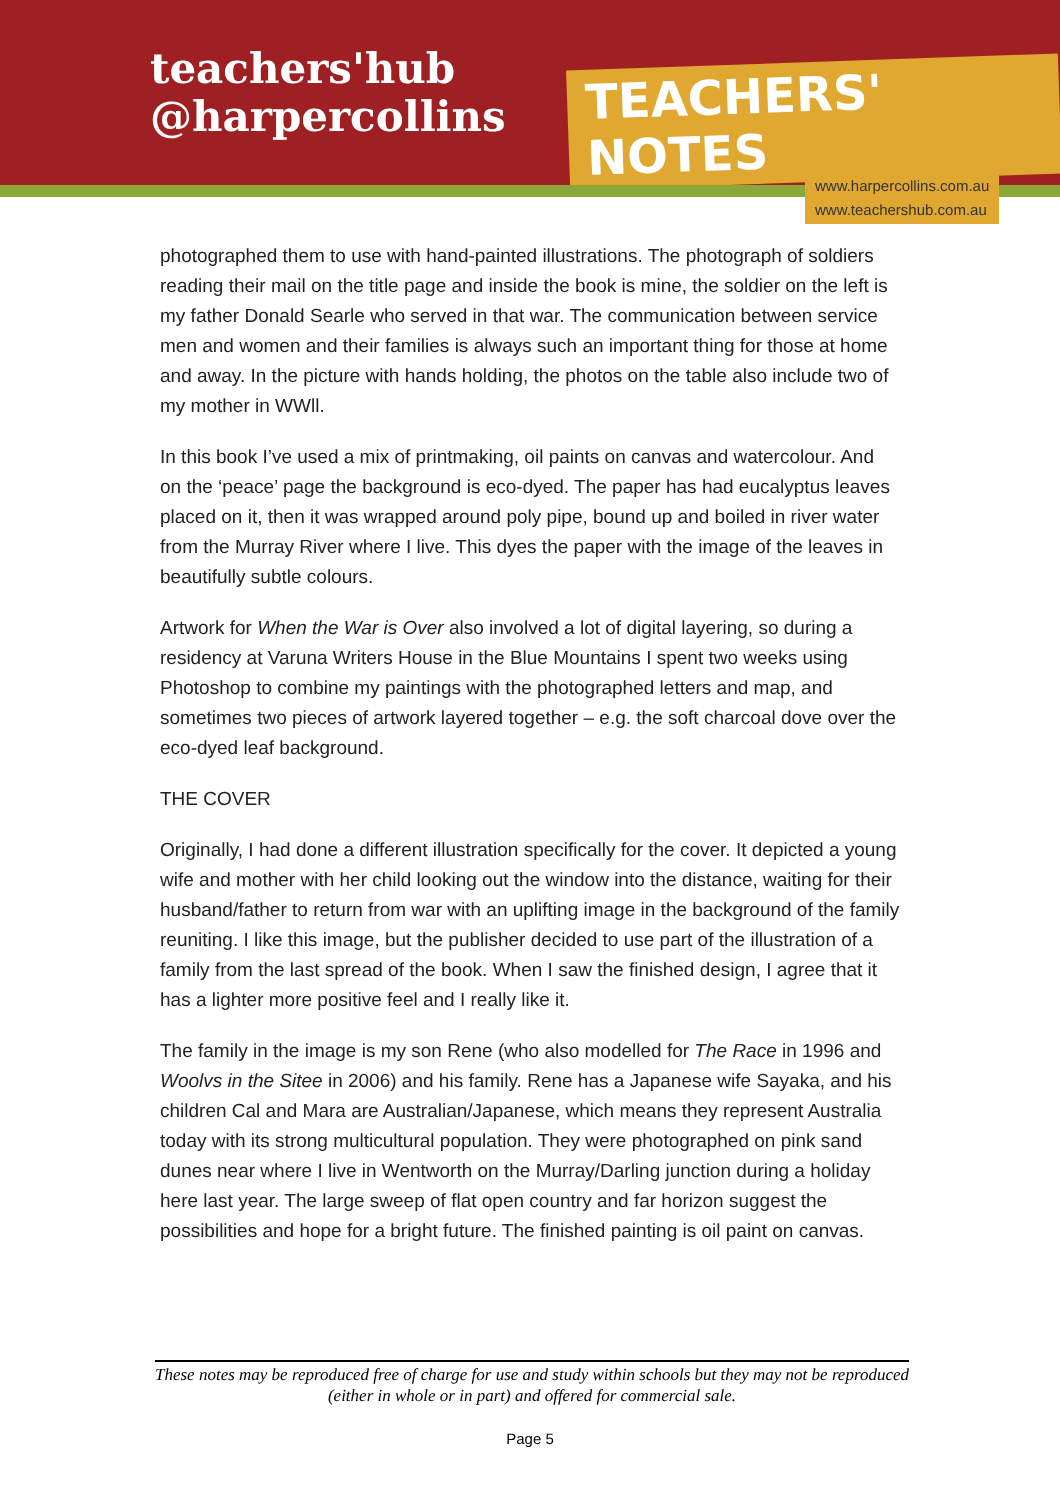teachers'hub
@harpercollins
TEACHERS' NOTES
www.harpercollins.com.au
www.teachershub.com.au
photographed them to use with hand-painted illustrations. The photograph of soldiers reading their mail on the title page and inside the book is mine, the soldier on the left is my father Donald Searle who served in that war. The communication between service men and women and their families is always such an important thing for those at home and away. In the picture with hands holding, the photos on the table also include two of my mother in WWll.
In this book I’ve used a mix of printmaking, oil paints on canvas and watercolour. And on the ‘peace’ page the background is eco-dyed. The paper has had eucalyptus leaves placed on it, then it was wrapped around poly pipe, bound up and boiled in river water from the Murray River where I live. This dyes the paper with the image of the leaves in beautifully subtle colours.
Artwork for When the War is Over also involved a lot of digital layering, so during a residency at Varuna Writers House in the Blue Mountains I spent two weeks using Photoshop to combine my paintings with the photographed letters and map, and sometimes two pieces of artwork layered together – e.g. the soft charcoal dove over the eco-dyed leaf background.
THE COVER
Originally, I had done a different illustration specifically for the cover. It depicted a young wife and mother with her child looking out the window into the distance, waiting for their husband/father to return from war with an uplifting image in the background of the family reuniting. I like this image, but the publisher decided to use part of the illustration of a family from the last spread of the book. When I saw the finished design, I agree that it has a lighter more positive feel and I really like it.
The family in the image is my son Rene (who also modelled for The Race in 1996 and Woolvs in the Sitee in 2006) and his family. Rene has a Japanese wife Sayaka, and his children Cal and Mara are Australian/Japanese, which means they represent Australia today with its strong multicultural population. They were photographed on pink sand dunes near where I live in Wentworth on the Murray/Darling junction during a holiday here last year. The large sweep of flat open country and far horizon suggest the possibilities and hope for a bright future. The finished painting is oil paint on canvas.
These notes may be reproduced free of charge for use and study within schools but they may not be reproduced (either in whole or in part) and offered for commercial sale.
Page 5